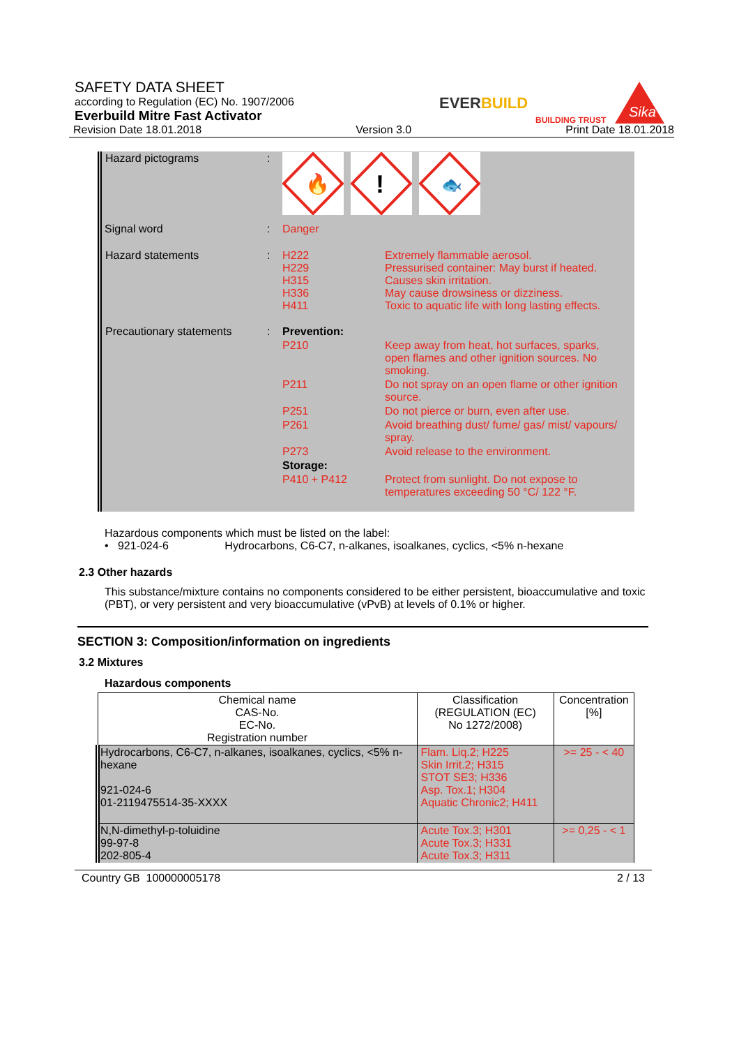SAFETY DATA SHEET
according to Regulation (EC) No. 1907/2006
Everbuild Mitre Fast Activator
Revision Date 18.01.2018 Version 3.0 Print Date 18.01.2018
EVERBUILD
BUILDING TRUST
Sika
| Hazard pictograms | : | 🔥 ! 🐟 | |
| Signal word | : | Danger | |
| Hazard statements | : | H222 H229 H315 H336 H411 | Extremely flammable aerosol. Pressurised container: May burst if heated. Causes skin irritation. May cause drowsiness or dizziness. Toxic to aquatic life with long lasting effects. |
| Precautionary statements | : | Prevention: | |
| | | P210 | Keep away from heat, hot surfaces, sparks, open flames and other ignition sources. No smoking. |
| | | P211 | Do not spray on an open flame or other ignition source. |
| | | P251 | Do not pierce or burn, even after use. |
| | | P261 | Avoid breathing dust/ fume/ gas/ mist/ vapours/ spray. |
| | | P273 | Avoid release to the environment. |
| | | Storage: | |
| | | P410 + P412 | Protect from sunlight. Do not expose to temperatures exceeding 50 °C/ 122 °F. |
Hazardous components which must be listed on the label:
• 921-024-6 Hydrocarbons, C6-C7, n-alkanes, isoalkanes, cyclics, <5% n-hexane
2.3 Other hazards
This substance/mixture contains no components considered to be either persistent, bioaccumulative and toxic (PBT), or very persistent and very bioaccumulative (vPvB) at levels of 0.1% or higher.
SECTION 3: Composition/information on ingredients
3.2 Mixtures
Hazardous components
| Chemical name CAS-No. EC-No. Registration number | Classification (REGULATION (EC) No 1272/2008) | Concentration [%] |
| --- | --- | --- |
| Hydrocarbons, C6-C7, n-alkanes, isoalkanes, cyclics, <5% n-hexane 921-024-6 01-2119475514-35-XXXX | Flam. Liq.2; H225 Skin Irrit.2; H315 STOT SE3; H336 Asp. Tox.1; H304 Aquatic Chronic2; H411 | >= 25 - < 40 |
| N,N-dimethyl-p-toluidine 99-97-8 202-805-4 | Acute Tox.3; H301 Acute Tox.3; H331 Acute Tox.3; H311 | >= 0,25 - < 1 |
Country GB 100000005178 2 / 13